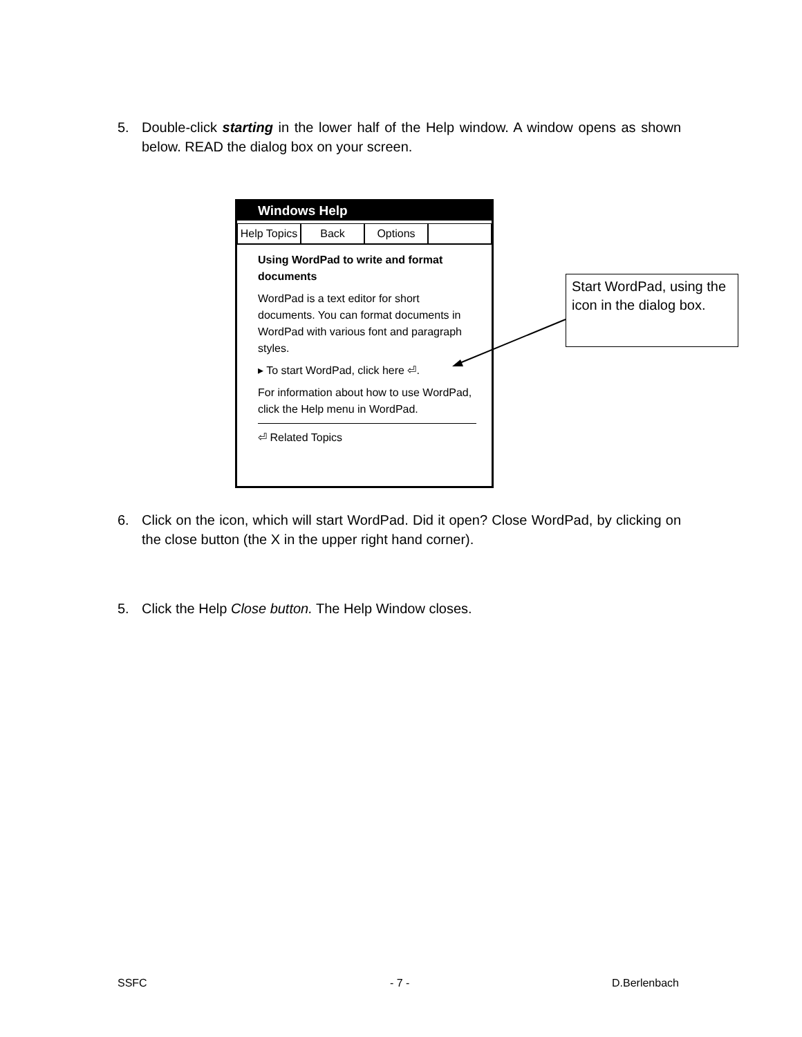5.
Double-click starting in the lower half of the Help window. A window opens as shown below. READ the dialog box on your screen.
Windows Help
Help Topics
Back Options
Using WordPad to write and format documents
WordPad is a text editor for short documents. You can format documents in WordPad with various font and paragraph styles.
▸ To start WordPad, click here ⏎.
For information about how to use WordPad, click the Help menu in WordPad.
⏎ Related Topics
Start WordPad, using the icon in the dialog box.
6.
Click on the icon, which will start WordPad. Did it open? Close WordPad, by clicking on the close button (the X in the upper right hand corner).
5.
Click the Help Close button. The Help Window closes.
SSFC - 7 - D.Berlenbach